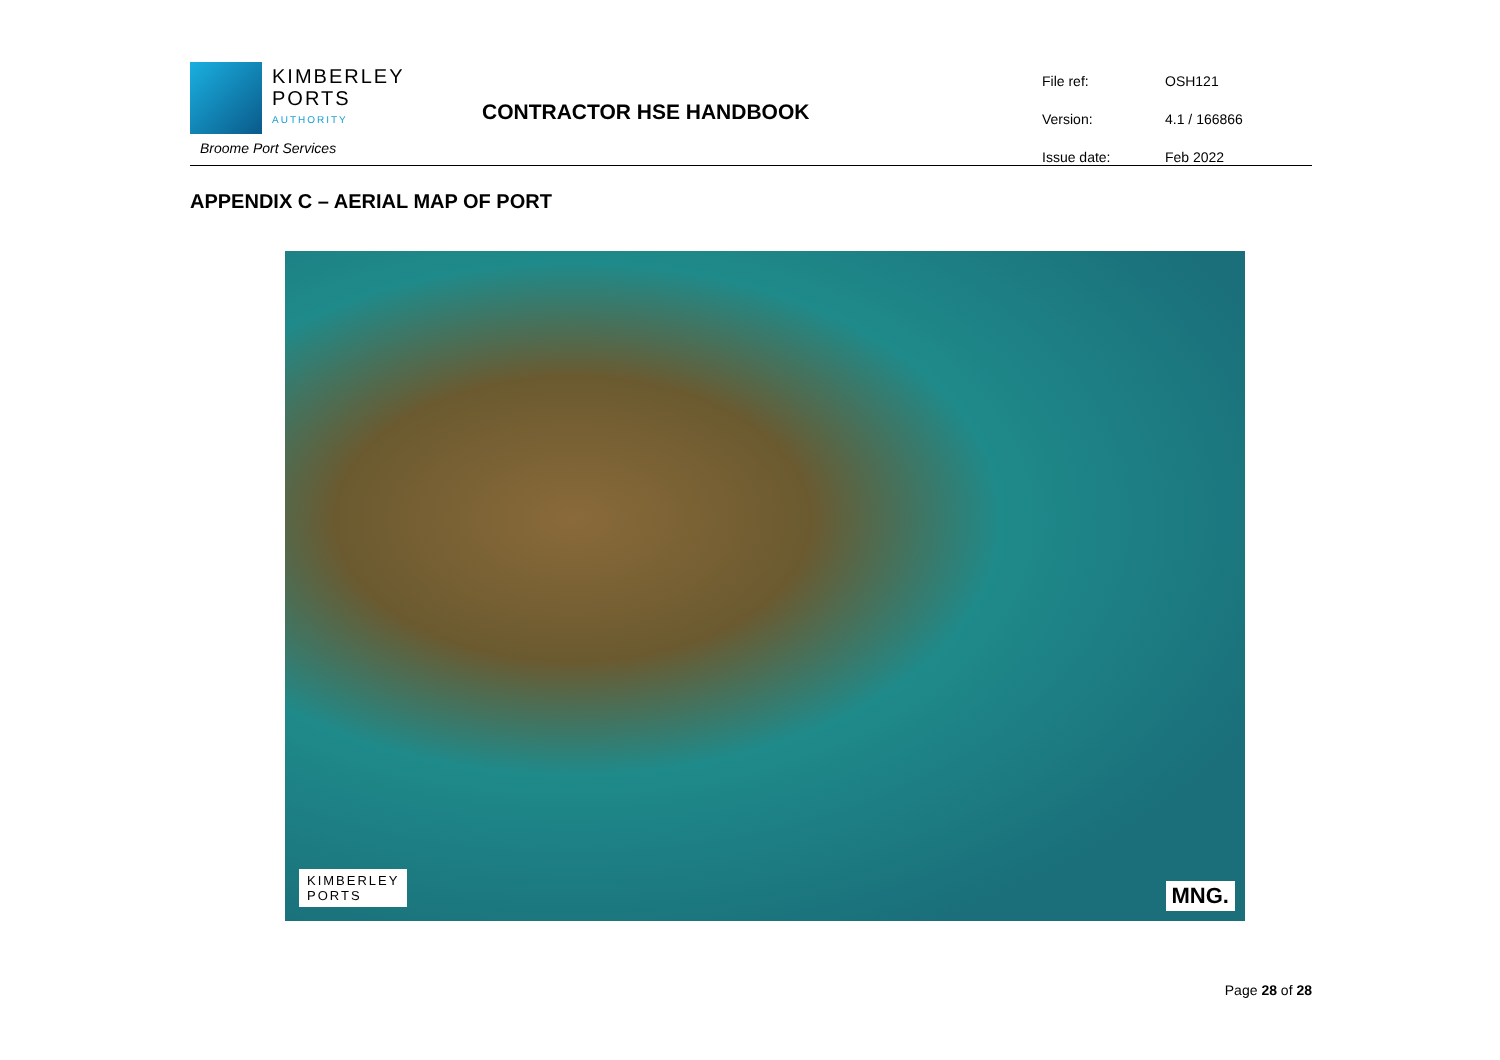KIMBERLEY
PORTS
AUTHORITY
Broome Port Services
CONTRACTOR HSE HANDBOOK
| File ref: | OSH121 |
| Version: | 4.1 / 166866 |
| Issue date: | Feb 2022 |
APPENDIX C – AERIAL MAP OF PORT
KIMBERLEY
PORTS
MNG.
Page 28 of 28